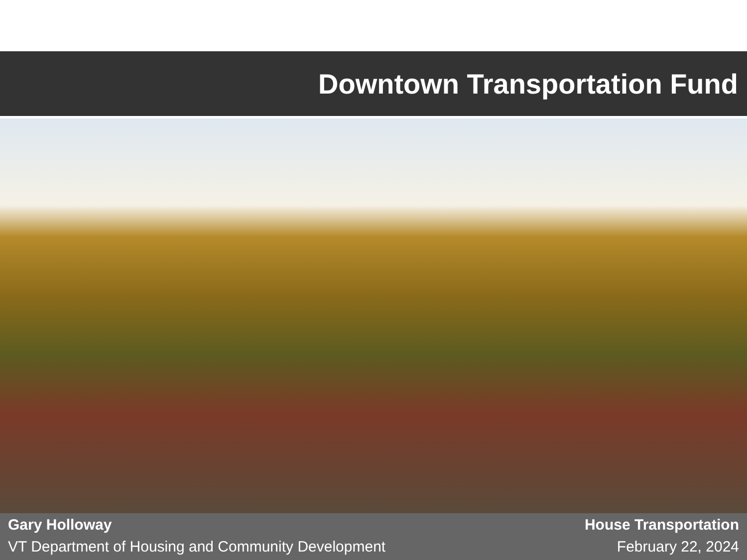Downtown Transportation Fund
Gary Holloway
VT Department of Housing and Community Development
House Transportation
February 22, 2024